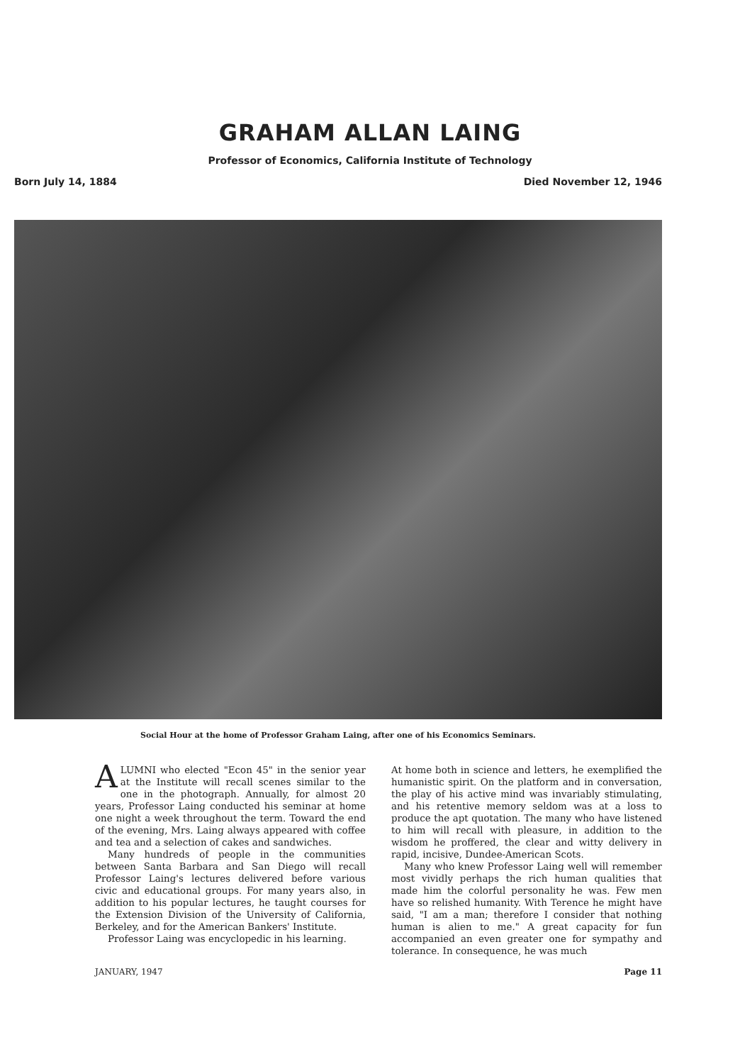GRAHAM ALLAN LAING
Professor of Economics, California Institute of Technology
Born July 14, 1884 Died November 12, 1946
Social Hour at the home of Professor Graham Laing, after one of his Economics Seminars.
ALUMNI who elected "Econ 45" in the senior year at the Institute will recall scenes similar to the one in the photograph. Annually, for almost 20 years, Professor Laing conducted his seminar at home one night a week throughout the term. Toward the end of the evening, Mrs. Laing always appeared with coffee and tea and a selection of cakes and sandwiches.
Many hundreds of people in the communities between Santa Barbara and San Diego will recall Professor Laing's lectures delivered before various civic and educational groups. For many years also, in addition to his popular lectures, he taught courses for the Extension Division of the University of California, Berkeley, and for the American Bankers' Institute.
Professor Laing was encyclopedic in his learning.
At home both in science and letters, he exemplified the humanistic spirit. On the platform and in conversation, the play of his active mind was invariably stimulating, and his retentive memory seldom was at a loss to produce the apt quotation. The many who have listened to him will recall with pleasure, in addition to the wisdom he proffered, the clear and witty delivery in rapid, incisive, Dundee-American Scots.
Many who knew Professor Laing well will remember most vividly perhaps the rich human qualities that made him the colorful personality he was. Few men have so relished humanity. With Terence he might have said, "I am a man; therefore I consider that nothing human is alien to me." A great capacity for fun accompanied an even greater one for sympathy and tolerance. In consequence, he was much
JANUARY, 1947 Page 11